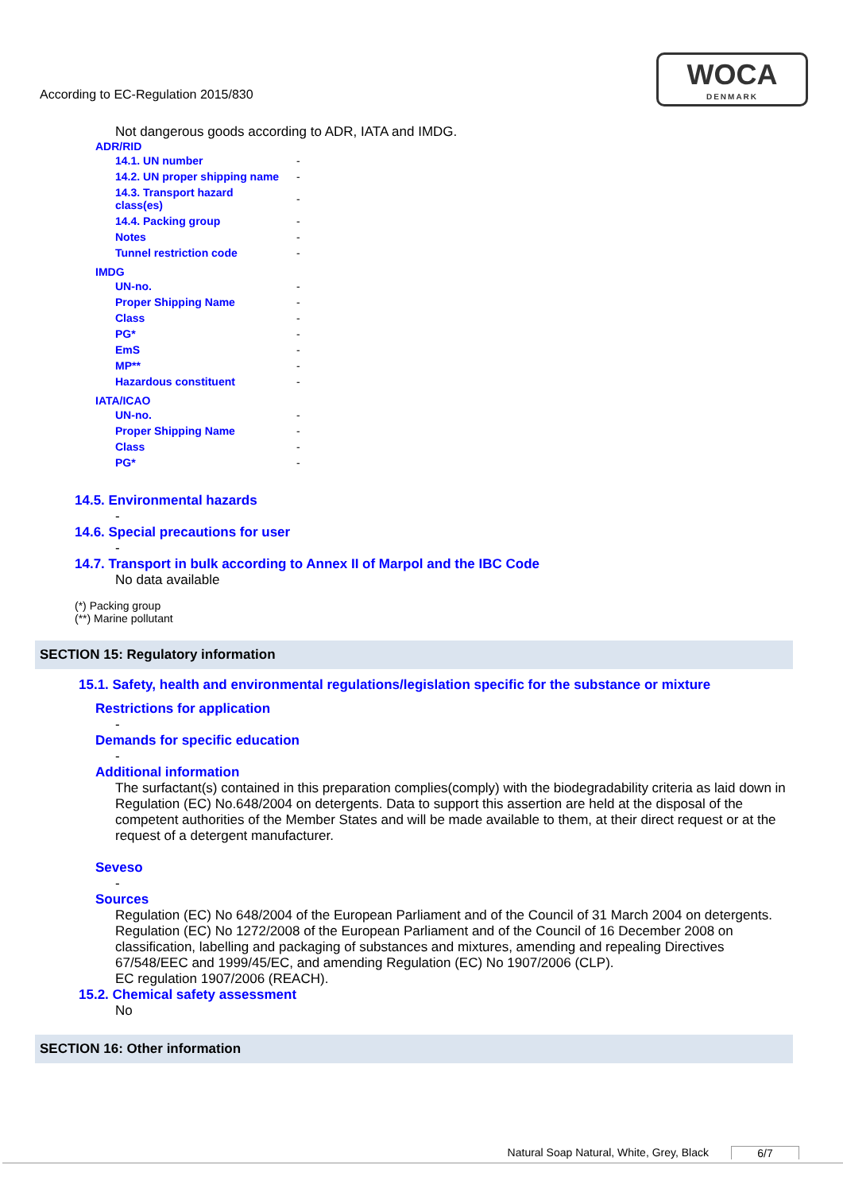According to EC-Regulation 2015/830
WOCA
DENMARK
Not dangerous goods according to ADR, IATA and IMDG.
ADR/RID
| 14.1. UN number | - |
| 14.2. UN proper shipping name | - |
| 14.3. Transport hazard class(es) | - |
| 14.4. Packing group | - |
| Notes | - |
| Tunnel restriction code | - |
IMDG
| UN-no. | - |
| Proper Shipping Name | - |
| Class | - |
| PG* | - |
| EmS | - |
| MP** | - |
| Hazardous constituent | - |
IATA/ICAO
| UN-no. | - |
| Proper Shipping Name | - |
| Class | - |
| PG* | - |
14.5. Environmental hazards
-
14.6. Special precautions for user
-
14.7. Transport in bulk according to Annex II of Marpol and the IBC Code
No data available
(*) Packing group
(**) Marine pollutant
SECTION 15: Regulatory information
15.1. Safety, health and environmental regulations/legislation specific for the substance or mixture
Restrictions for application
-
Demands for specific education
-
Additional information
The surfactant(s) contained in this preparation complies(comply) with the biodegradability criteria as laid down in Regulation (EC) No.648/2004 on detergents. Data to support this assertion are held at the disposal of the competent authorities of the Member States and will be made available to them, at their direct request or at the request of a detergent manufacturer.
Seveso
-
Sources
Regulation (EC) No 648/2004 of the European Parliament and of the Council of 31 March 2004 on detergents.
Regulation (EC) No 1272/2008 of the European Parliament and of the Council of 16 December 2008 on classification, labelling and packaging of substances and mixtures, amending and repealing Directives 67/548/EEC and 1999/45/EC, and amending Regulation (EC) No 1907/2006 (CLP).
EC regulation 1907/2006 (REACH).
15.2. Chemical safety assessment
No
SECTION 16: Other information
Natural Soap Natural, White, Grey, Black 6/7